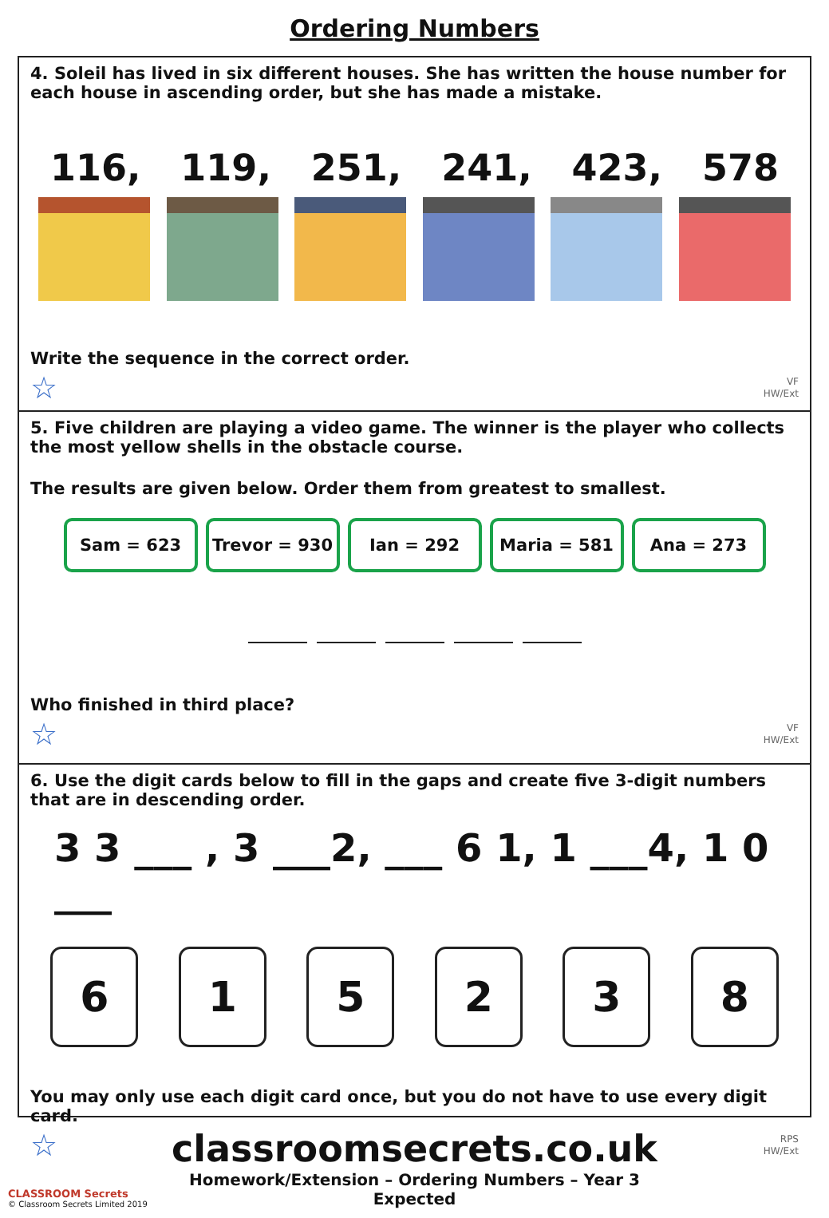Ordering Numbers
4. Soleil has lived in six different houses. She has written the house number for each house in ascending order, but she has made a mistake.
116, 119, 251, 241, 423, 578
Write the sequence in the correct order.
☆
VF
HW/Ext
5. Five children are playing a video game. The winner is the player who collects the most yellow shells in the obstacle course.
The results are given below. Order them from greatest to smallest.
Sam = 623 Trevor = 930 Ian = 292 Maria = 581 Ana = 273
Who finished in third place?
☆
VF
HW/Ext
6. Use the digit cards below to fill in the gaps and create five 3-digit numbers that are in descending order.
3 3 ___ , 3 ___2, ___ 6 1, 1 ___4, 1 0 ___
6 1 5 2 3 8
You may only use each digit card once, but you do not have to use every digit card.
☆
RPS
HW/Ext
CLASSROOM Secrets
© Classroom Secrets Limited 2019
classroomsecrets.co.uk
Homework/Extension – Ordering Numbers – Year 3 Expected